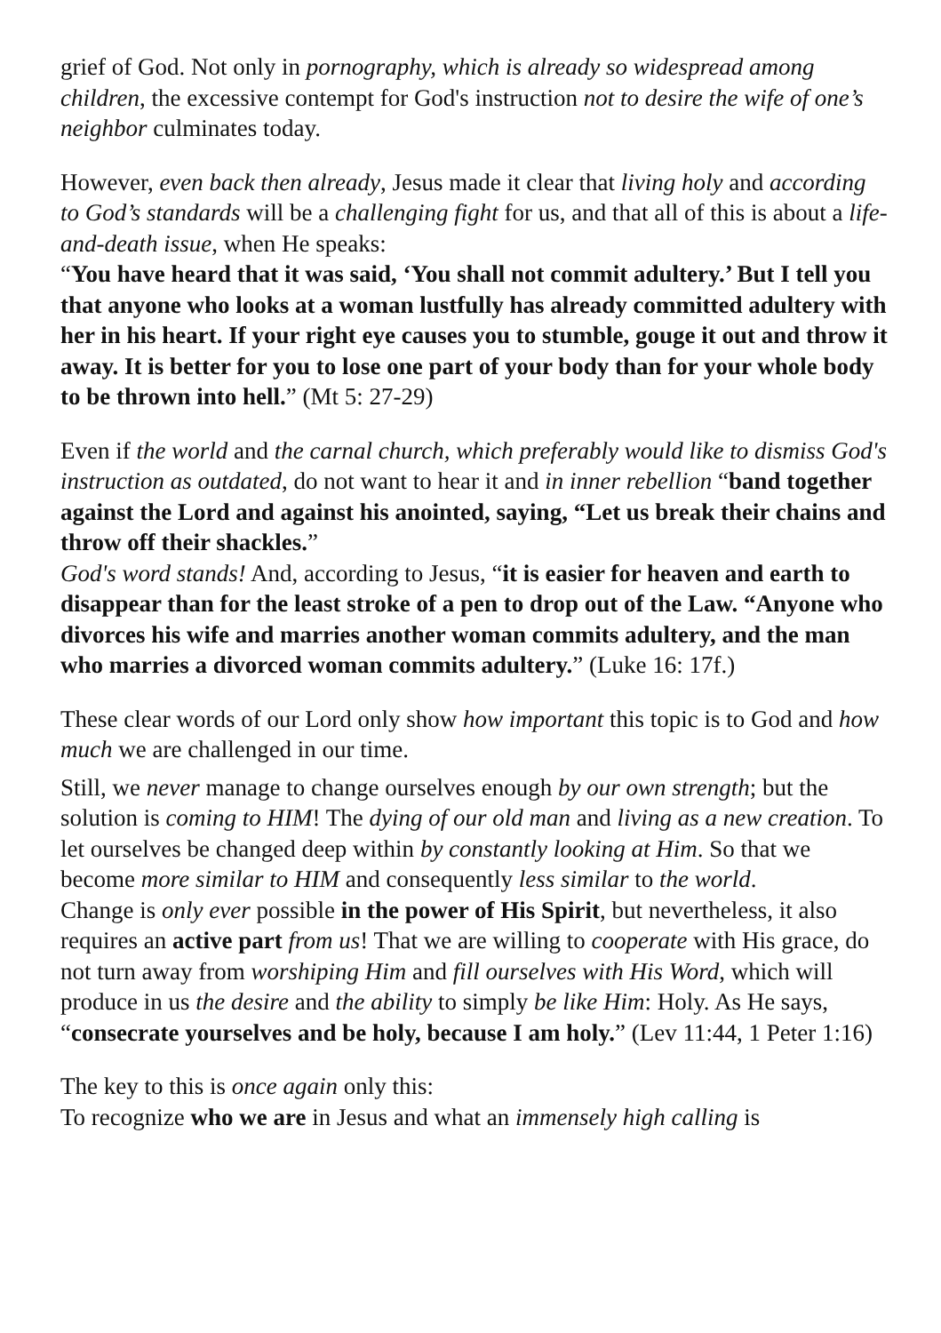grief of God. Not only in pornography, which is already so widespread among children, the excessive contempt for God's instruction not to desire the wife of one’s neighbor culminates today.
However, even back then already, Jesus made it clear that living holy and according to God’s standards will be a challenging fight for us, and that all of this is about a life-and-death issue, when He speaks:
“You have heard that it was said, ‘You shall not commit adultery.’ But I tell you that anyone who looks at a woman lustfully has already committed adultery with her in his heart. If your right eye causes you to stumble, gouge it out and throw it away. It is better for you to lose one part of your body than for your whole body to be thrown into hell.” (Mt 5: 27-29)
Even if the world and the carnal church, which preferably would like to dismiss God's instruction as outdated, do not want to hear it and in inner rebellion “band together against the Lord and against his anointed, saying, “Let us break their chains and throw off their shackles.”
God's word stands! And, according to Jesus, “it is easier for heaven and earth to disappear than for the least stroke of a pen to drop out of the Law. “Anyone who divorces his wife and marries another woman commits adultery, and the man who marries a divorced woman commits adultery.” (Luke 16: 17f.)
These clear words of our Lord only show how important this topic is to God and how much we are challenged in our time.
Still, we never manage to change ourselves enough by our own strength; but the solution is coming to HIM! The dying of our old man and living as a new creation. To let ourselves be changed deep within by constantly looking at Him. So that we become more similar to HIM and consequently less similar to the world.
Change is only ever possible in the power of His Spirit, but nevertheless, it also requires an active part from us! That we are willing to cooperate with His grace, do not turn away from worshiping Him and fill ourselves with His Word, which will produce in us the desire and the ability to simply be like Him: Holy. As He says, “consecrate yourselves and be holy, because I am holy.” (Lev 11:44, 1 Peter 1:16)
The key to this is once again only this:
To recognize who we are in Jesus and what an immensely high calling is